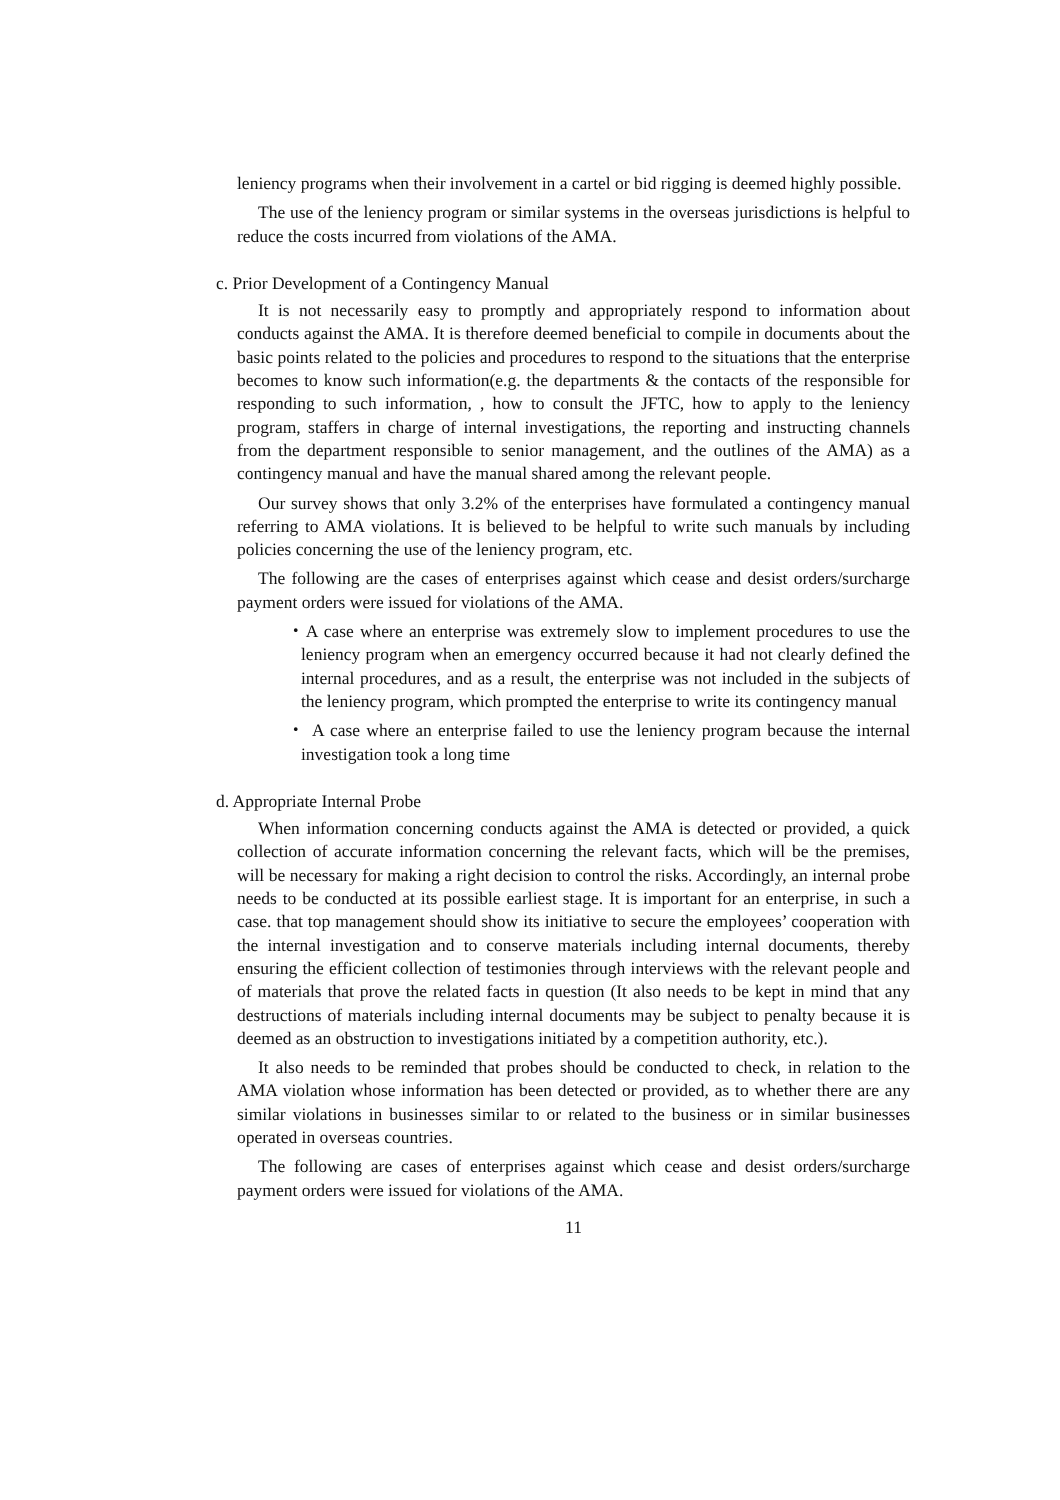leniency programs when their involvement in a cartel or bid rigging is deemed highly possible.
The use of the leniency program or similar systems in the overseas jurisdictions is helpful to reduce the costs incurred from violations of the AMA.
c. Prior Development of a Contingency Manual
It is not necessarily easy to promptly and appropriately respond to information about conducts against the AMA. It is therefore deemed beneficial to compile in documents about the basic points related to the policies and procedures to respond to the situations that the enterprise becomes to know such information(e.g. the departments & the contacts of the responsible for responding to such information, , how to consult the JFTC, how to apply to the leniency program, staffers in charge of internal investigations, the reporting and instructing channels from the department responsible to senior management, and the outlines of the AMA) as a contingency manual and have the manual shared among the relevant people.
Our survey shows that only 3.2% of the enterprises have formulated a contingency manual referring to AMA violations. It is believed to be helpful to write such manuals by including policies concerning the use of the leniency program, etc.
The following are the cases of enterprises against which cease and desist orders/surcharge payment orders were issued for violations of the AMA.
・A case where an enterprise was extremely slow to implement procedures to use the leniency program when an emergency occurred because it had not clearly defined the internal procedures, and as a result, the enterprise was not included in the subjects of the leniency program, which prompted the enterprise to write its contingency manual
・ A case where an enterprise failed to use the leniency program because the internal investigation took a long time
d. Appropriate Internal Probe
When information concerning conducts against the AMA is detected or provided, a quick collection of accurate information concerning the relevant facts, which will be the premises, will be necessary for making a right decision to control the risks. Accordingly, an internal probe needs to be conducted at its possible earliest stage. It is important for an enterprise, in such a case. that top management should show its initiative to secure the employees’ cooperation with the internal investigation and to conserve materials including internal documents, thereby ensuring the efficient collection of testimonies through interviews with the relevant people and of materials that prove the related facts in question (It also needs to be kept in mind that any destructions of materials including internal documents may be subject to penalty because it is deemed as an obstruction to investigations initiated by a competition authority, etc.).
It also needs to be reminded that probes should be conducted to check, in relation to the AMA violation whose information has been detected or provided, as to whether there are any similar violations in businesses similar to or related to the business or in similar businesses operated in overseas countries.
The following are cases of enterprises against which cease and desist orders/surcharge payment orders were issued for violations of the AMA.
11